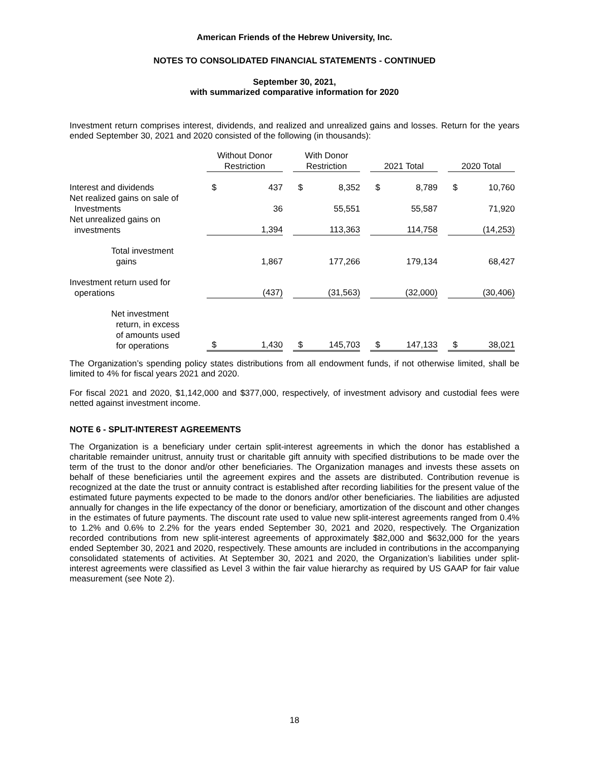American Friends of the Hebrew University, Inc.
NOTES TO CONSOLIDATED FINANCIAL STATEMENTS - CONTINUED
September 30, 2021,
with summarized comparative information for 2020
Investment return comprises interest, dividends, and realized and unrealized gains and losses. Return for the years ended September 30, 2021 and 2020 consisted of the following (in thousands):
| | Without Donor Restriction | | | With Donor Restriction | | | 2021 Total | | | 2020 Total | |
| --- | --- | --- | --- | --- | --- | --- | --- | --- | --- | --- | --- |
| Interest and dividends | $ | 437 | | $ | 8,352 | | $ | 8,789 | | $ | 10,760 |
| Net realized gains on sale of Investments | | 36 | | | 55,551 | | | 55,587 | | | 71,920 |
| Net unrealized gains on investments | | 1,394 | | | 113,363 | | | 114,758 | | | (14,253) |
| Total investment gains | | 1,867 | | | 177,266 | | | 179,134 | | | 68,427 |
| Investment return used for operations | | (437) | | | (31,563) | | | (32,000) | | | (30,406) |
| Net investment return, in excess of amounts used for operations | $ | 1,430 | | $ | 145,703 | | $ | 147,133 | | $ | 38,021 |
The Organization’s spending policy states distributions from all endowment funds, if not otherwise limited, shall be limited to 4% for fiscal years 2021 and 2020.
For fiscal 2021 and 2020, $1,142,000 and $377,000, respectively, of investment advisory and custodial fees were netted against investment income.
NOTE 6 - SPLIT-INTEREST AGREEMENTS
The Organization is a beneficiary under certain split-interest agreements in which the donor has established a charitable remainder unitrust, annuity trust or charitable gift annuity with specified distributions to be made over the term of the trust to the donor and/or other beneficiaries. The Organization manages and invests these assets on behalf of these beneficiaries until the agreement expires and the assets are distributed. Contribution revenue is recognized at the date the trust or annuity contract is established after recording liabilities for the present value of the estimated future payments expected to be made to the donors and/or other beneficiaries. The liabilities are adjusted annually for changes in the life expectancy of the donor or beneficiary, amortization of the discount and other changes in the estimates of future payments. The discount rate used to value new split-interest agreements ranged from 0.4% to 1.2% and 0.6% to 2.2% for the years ended September 30, 2021 and 2020, respectively. The Organization recorded contributions from new split-interest agreements of approximately $82,000 and $632,000 for the years ended September 30, 2021 and 2020, respectively. These amounts are included in contributions in the accompanying consolidated statements of activities. At September 30, 2021 and 2020, the Organization’s liabilities under split-interest agreements were classified as Level 3 within the fair value hierarchy as required by US GAAP for fair value measurement (see Note 2).
18